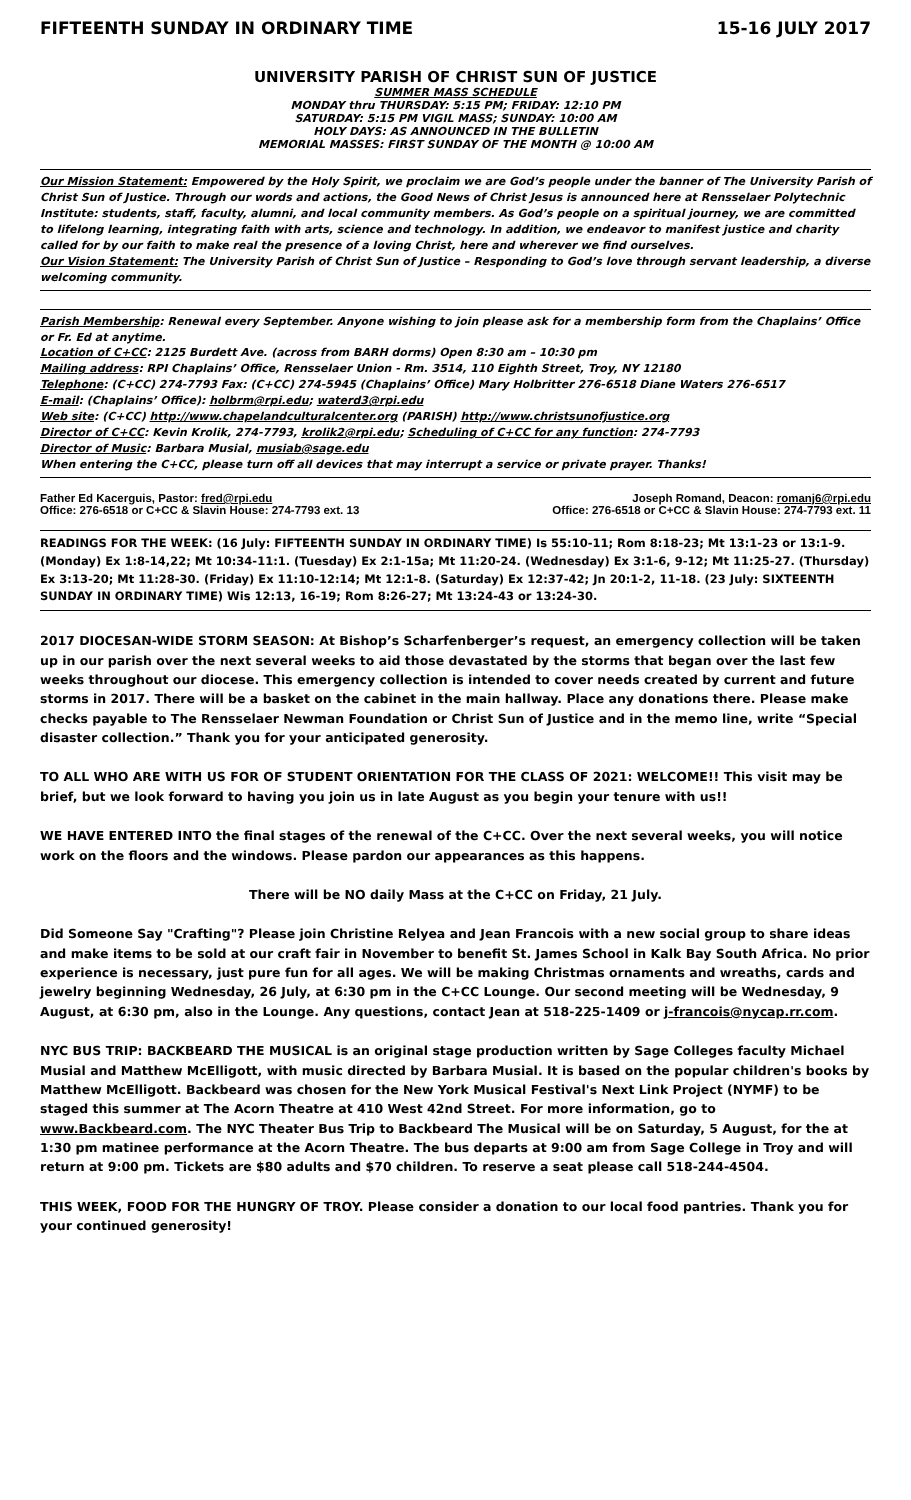FIFTEENTH SUNDAY IN ORDINARY TIME 15-16 JULY 2017
UNIVERSITY PARISH OF CHRIST SUN OF JUSTICE
SUMMER MASS SCHEDULE
MONDAY thru THURSDAY: 5:15 PM; FRIDAY: 12:10 PM
SATURDAY: 5:15 PM VIGIL MASS; SUNDAY: 10:00 AM
HOLY DAYS: AS ANNOUNCED IN THE BULLETIN
MEMORIAL MASSES: FIRST SUNDAY OF THE MONTH @ 10:00 AM
Our Mission Statement: Empowered by the Holy Spirit, we proclaim we are God’s people under the banner of The University Parish of Christ Sun of Justice. Through our words and actions, the Good News of Christ Jesus is announced here at Rensselaer Polytechnic Institute: students, staff, faculty, alumni, and local community members. As God’s people on a spiritual journey, we are committed to lifelong learning, integrating faith with arts, science and technology. In addition, we endeavor to manifest justice and charity called for by our faith to make real the presence of a loving Christ, here and wherever we find ourselves.
Our Vision Statement: The University Parish of Christ Sun of Justice – Responding to God’s love through servant leadership, a diverse welcoming community.
Parish Membership: Renewal every September. Anyone wishing to join please ask for a membership form from the Chaplains’ Office or Fr. Ed at anytime.
Location of C+CC: 2125 Burdett Ave. (across from BARH dorms) Open 8:30 am – 10:30 pm
Mailing address: RPI Chaplains’ Office, Rensselaer Union - Rm. 3514, 110 Eighth Street, Troy, NY 12180
Telephone: (C+CC) 274-7793 Fax: (C+CC) 274-5945 (Chaplains’ Office) Mary Holbritter 276-6518 Diane Waters 276-6517
E-mail: (Chaplains’ Office): holbrm@rpi.edu; waterd3@rpi.edu
Web site: (C+CC) http://www.chapelandculturalcenter.org (PARISH) http://www.christsunofjustice.org
Director of C+CC: Kevin Krolik, 274-7793, krolik2@rpi.edu; Scheduling of C+CC for any function: 274-7793
Director of Music: Barbara Musial, musiab@sage.edu
When entering the C+CC, please turn off all devices that may interrupt a service or private prayer. Thanks!
Father Ed Kacerguis, Pastor: fred@rpi.edu
Office: 276-6518 or C+CC & Slavin House: 274-7793 ext. 13
Joseph Romand, Deacon: romanj6@rpi.edu
Office: 276-6518 or C+CC & Slavin House: 274-7793 ext. 11
READINGS FOR THE WEEK: (16 July: FIFTEENTH SUNDAY IN ORDINARY TIME) Is 55:10-11; Rom 8:18-23; Mt 13:1-23 or 13:1-9. (Monday) Ex 1:8-14,22; Mt 10:34-11:1. (Tuesday) Ex 2:1-15a; Mt 11:20-24. (Wednesday) Ex 3:1-6, 9-12; Mt 11:25-27. (Thursday) Ex 3:13-20; Mt 11:28-30. (Friday) Ex 11:10-12:14; Mt 12:1-8. (Saturday) Ex 12:37-42; Jn 20:1-2, 11-18. (23 July: SIXTEENTH SUNDAY IN ORDINARY TIME) Wis 12:13, 16-19; Rom 8:26-27; Mt 13:24-43 or 13:24-30.
2017 DIOCESAN-WIDE STORM SEASON: At Bishop’s Scharfenberger’s request, an emergency collection will be taken up in our parish over the next several weeks to aid those devastated by the storms that began over the last few weeks throughout our diocese. This emergency collection is intended to cover needs created by current and future storms in 2017. There will be a basket on the cabinet in the main hallway. Place any donations there. Please make checks payable to The Rensselaer Newman Foundation or Christ Sun of Justice and in the memo line, write “Special disaster collection.” Thank you for your anticipated generosity.
TO ALL WHO ARE WITH US FOR OF STUDENT ORIENTATION FOR THE CLASS OF 2021: WELCOME!! This visit may be brief, but we look forward to having you join us in late August as you begin your tenure with us!!
WE HAVE ENTERED INTO the final stages of the renewal of the C+CC. Over the next several weeks, you will notice work on the floors and the windows. Please pardon our appearances as this happens.
There will be NO daily Mass at the C+CC on Friday, 21 July.
Did Someone Say "Crafting"? Please join Christine Relyea and Jean Francois with a new social group to share ideas and make items to be sold at our craft fair in November to benefit St. James School in Kalk Bay South Africa. No prior experience is necessary, just pure fun for all ages. We will be making Christmas ornaments and wreaths, cards and jewelry beginning Wednesday, 26 July, at 6:30 pm in the C+CC Lounge. Our second meeting will be Wednesday, 9 August, at 6:30 pm, also in the Lounge. Any questions, contact Jean at 518-225-1409 or j-francois@nycap.rr.com.
NYC BUS TRIP: BACKBEARD THE MUSICAL is an original stage production written by Sage Colleges faculty Michael Musial and Matthew McElligott, with music directed by Barbara Musial. It is based on the popular children's books by Matthew McElligott. Backbeard was chosen for the New York Musical Festival's Next Link Project (NYMF) to be staged this summer at The Acorn Theatre at 410 West 42nd Street. For more information, go to www.Backbeard.com. The NYC Theater Bus Trip to Backbeard The Musical will be on Saturday, 5 August, for the at 1:30 pm matinee performance at the Acorn Theatre. The bus departs at 9:00 am from Sage College in Troy and will return at 9:00 pm. Tickets are $80 adults and $70 children. To reserve a seat please call 518-244-4504.
THIS WEEK, FOOD FOR THE HUNGRY OF TROY. Please consider a donation to our local food pantries. Thank you for your continued generosity!